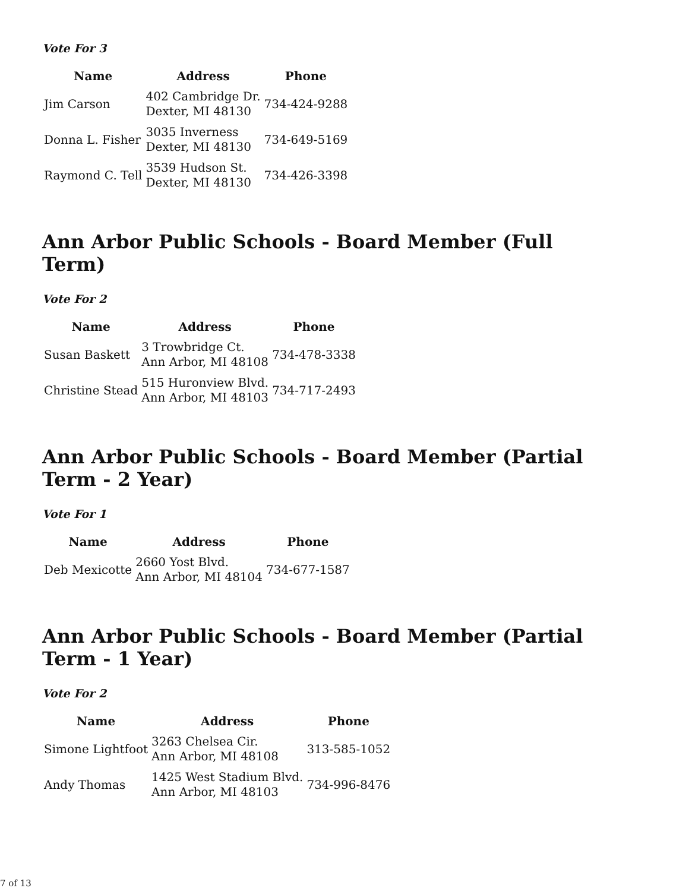Vote For 3
| Name | Address | Phone |
| --- | --- | --- |
| Jim Carson | 402 Cambridge Dr. Dexter, MI 48130 | 734-424-9288 |
| Donna L. Fisher | 3035 Inverness Dexter, MI 48130 | 734-649-5169 |
| Raymond C. Tell | 3539 Hudson St. Dexter, MI 48130 | 734-426-3398 |
Ann Arbor Public Schools - Board Member (Full Term)
Vote For 2
| Name | Address | Phone |
| --- | --- | --- |
| Susan Baskett | 3 Trowbridge Ct. Ann Arbor, MI 48108 | 734-478-3338 |
| Christine Stead | 515 Huronview Blvd. Ann Arbor, MI 48103 | 734-717-2493 |
Ann Arbor Public Schools - Board Member (Partial Term - 2 Year)
Vote For 1
| Name | Address | Phone |
| --- | --- | --- |
| Deb Mexicotte | 2660 Yost Blvd. Ann Arbor, MI 48104 | 734-677-1587 |
Ann Arbor Public Schools - Board Member (Partial Term - 1 Year)
Vote For 2
| Name | Address | Phone |
| --- | --- | --- |
| Simone Lightfoot | 3263 Chelsea Cir. Ann Arbor, MI 48108 | 313-585-1052 |
| Andy Thomas | 1425 West Stadium Blvd. Ann Arbor, MI 48103 | 734-996-8476 |
7 of 13